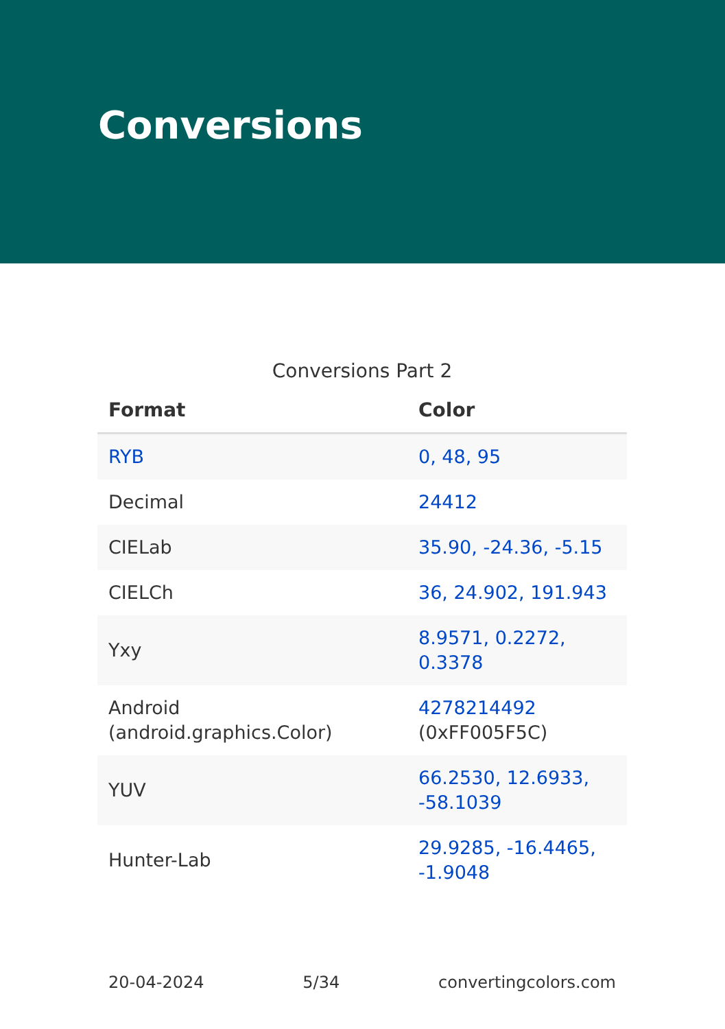Conversions
Conversions Part 2
| Format | Color |
| --- | --- |
| RYB | 0, 48, 95 |
| Decimal | 24412 |
| CIELab | 35.90, -24.36, -5.15 |
| CIELCh | 36, 24.902, 191.943 |
| Yxy | 8.9571, 0.2272, 0.3378 |
| Android (android.graphics.Color) | 4278214492 (0xFF005F5C) |
| YUV | 66.2530, 12.6933, -58.1039 |
| Hunter-Lab | 29.9285, -16.4465, -1.9048 |
20-04-2024 5/34 convertingcolors.com